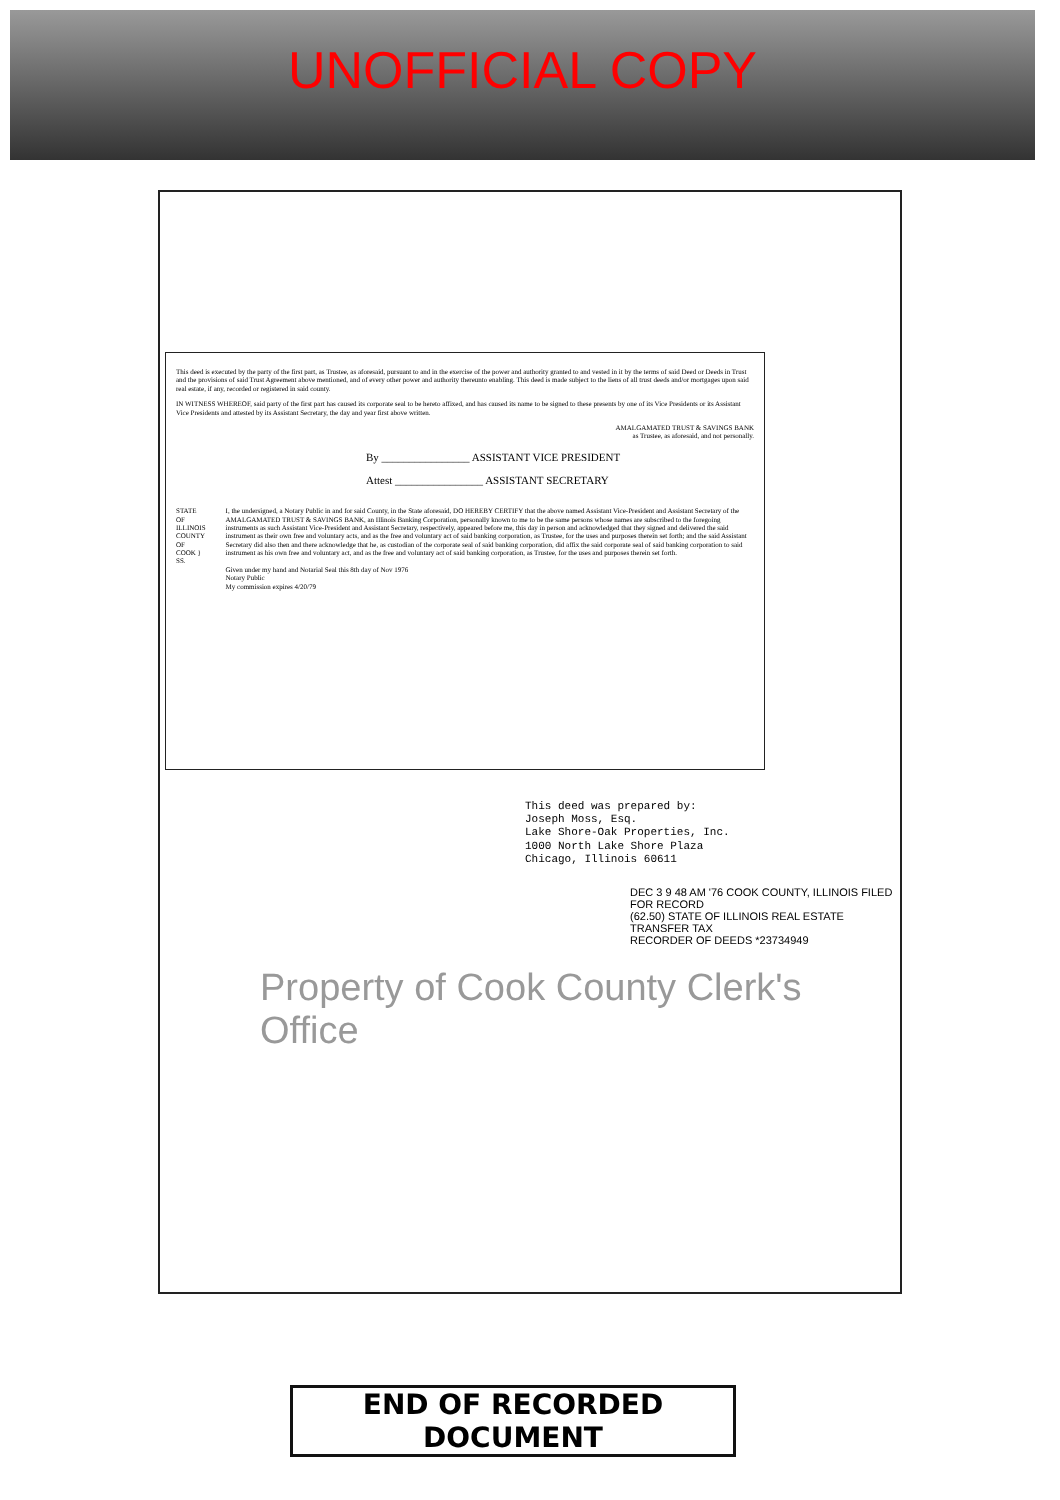UNOFFICIAL COPY
This deed is executed by the party of the first part, as Trustee, as aforesaid, pursuant to and in the exercise of the power and authority granted to and vested in it by the terms of said Deed or Deeds in Trust and the provisions of said Trust Agreement above mentioned, and of every other power and authority thereunto enabling. This deed is made subject to the liens of all trust deeds and/or mortgages upon said real estate, if any, recorded or registered in said county.
IN WITNESS WHEREOF, said party of the first part has caused its corporate seal to be hereto affixed, and has caused its name to be signed to these presents by one of its Vice Presidents or its Assistant Vice Presidents and attested by its Assistant Secretary, the day and year first above written.
AMALGAMATED TRUST & SAVINGS BANK
as Trustee, as aforesaid, and not personally.
By ________________ ASSISTANT VICE PRESIDENT
Attest ________________ ASSISTANT SECRETARY
STATE OF ILLINOIS
COUNTY OF COOK } SS.
I, the undersigned, a Notary Public in and for said County, in the State aforesaid, DO HEREBY CERTIFY that the above named Assistant Vice-President and Assistant Secretary of the AMALGAMATED TRUST & SAVINGS BANK, an Illinois Banking Corporation, personally known to me to be the same persons whose names are subscribed to the foregoing instruments as such Assistant Vice-President and Assistant Secretary, respectively, appeared before me, this day in person and acknowledged that they signed and delivered the said instrument as their own free and voluntary acts, and as the free and voluntary act of said banking corporation, as Trustee, for the uses and purposes therein set forth; and the said Assistant Secretary did also then and there acknowledge that he, as custodian of the corporate seal of said banking corporation, did affix the said corporate seal of said banking corporation to said instrument as his own free and voluntary act, and as the free and voluntary act of said banking corporation, as Trustee, for the uses and purposes therein set forth.
Given under my hand and Notarial Seal this 8th day of Nov 1976
Notary Public
My commission expires 4/20/79
This deed was prepared by:
Joseph Moss, Esq.
Lake Shore-Oak Properties, Inc.
1000 North Lake Shore Plaza
Chicago, Illinois 60611
DEC 3 9 48 AM '76 COOK COUNTY, ILLINOIS FILED FOR RECORD
(62.50) STATE OF ILLINOIS REAL ESTATE TRANSFER TAX
RECORDER OF DEEDS *23734949
Property of Cook County Clerk's Office
END OF RECORDED DOCUMENT